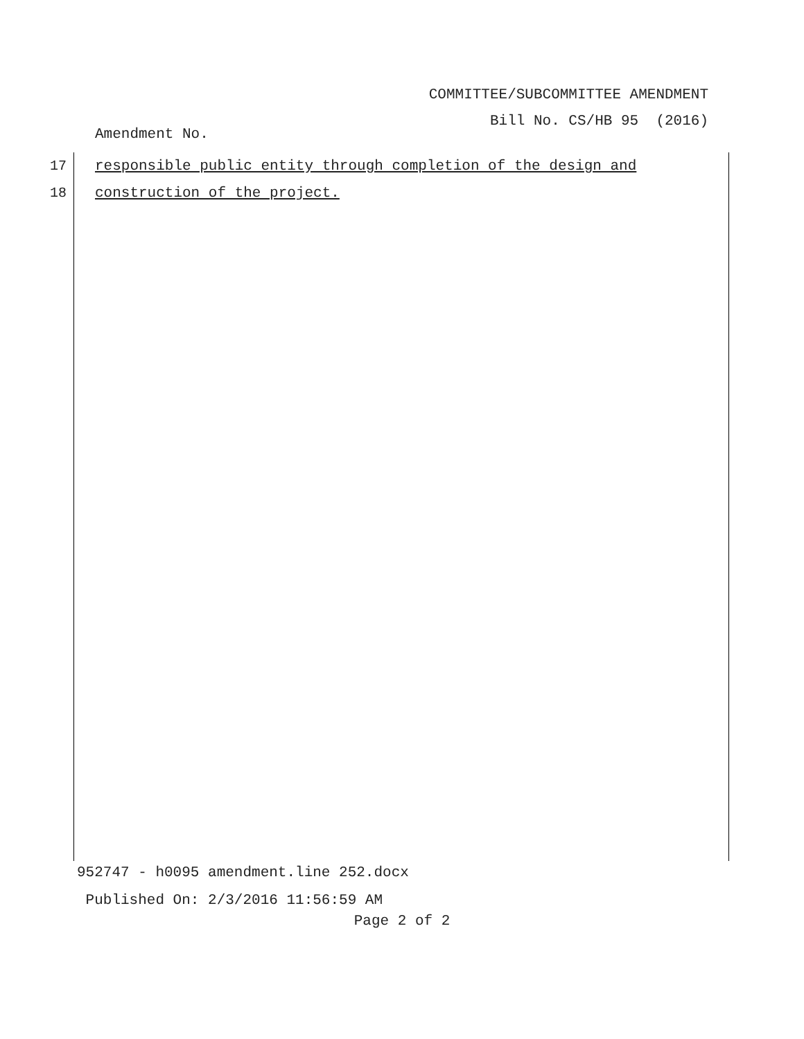COMMITTEE/SUBCOMMITTEE AMENDMENT
Bill No. CS/HB 95 (2016)
Amendment No.
17 responsible public entity through completion of the design and
18 construction of the project.
952747 - h0095 amendment.line 252.docx
Published On: 2/3/2016 11:56:59 AM
Page 2 of 2